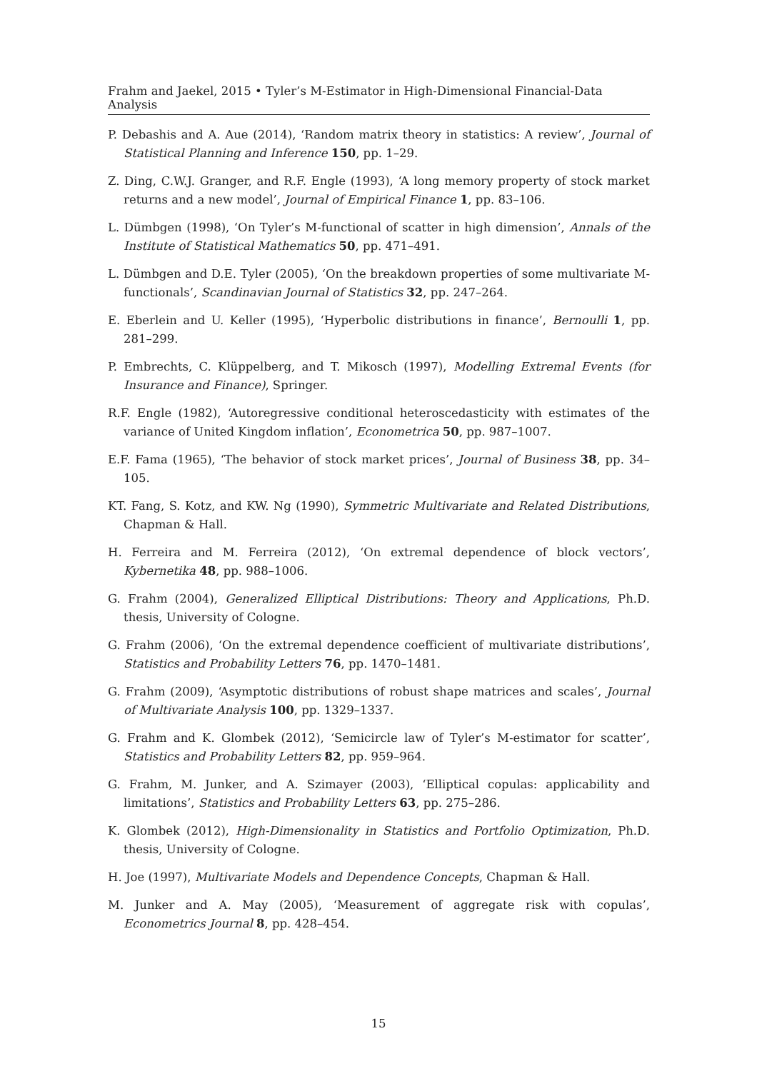Frahm and Jaekel, 2015 • Tyler’s M-Estimator in High-Dimensional Financial-Data Analysis
P. Debashis and A. Aue (2014), ‘Random matrix theory in statistics: A review’, Journal of Statistical Planning and Inference 150, pp. 1–29.
Z. Ding, C.W.J. Granger, and R.F. Engle (1993), ‘A long memory property of stock market returns and a new model’, Journal of Empirical Finance 1, pp. 83–106.
L. Dümbgen (1998), ‘On Tyler’s M-functional of scatter in high dimension’, Annals of the Institute of Statistical Mathematics 50, pp. 471–491.
L. Dümbgen and D.E. Tyler (2005), ‘On the breakdown properties of some multivariate M-functionals’, Scandinavian Journal of Statistics 32, pp. 247–264.
E. Eberlein and U. Keller (1995), ‘Hyperbolic distributions in finance’, Bernoulli 1, pp. 281–299.
P. Embrechts, C. Klüppelberg, and T. Mikosch (1997), Modelling Extremal Events (for Insurance and Finance), Springer.
R.F. Engle (1982), ‘Autoregressive conditional heteroscedasticity with estimates of the variance of United Kingdom inflation’, Econometrica 50, pp. 987–1007.
E.F. Fama (1965), ‘The behavior of stock market prices’, Journal of Business 38, pp. 34–105.
KT. Fang, S. Kotz, and KW. Ng (1990), Symmetric Multivariate and Related Distributions, Chapman & Hall.
H. Ferreira and M. Ferreira (2012), ‘On extremal dependence of block vectors’, Kybernetika 48, pp. 988–1006.
G. Frahm (2004), Generalized Elliptical Distributions: Theory and Applications, Ph.D. thesis, University of Cologne.
G. Frahm (2006), ‘On the extremal dependence coefficient of multivariate distributions’, Statistics and Probability Letters 76, pp. 1470–1481.
G. Frahm (2009), ‘Asymptotic distributions of robust shape matrices and scales’, Journal of Multivariate Analysis 100, pp. 1329–1337.
G. Frahm and K. Glombek (2012), ‘Semicircle law of Tyler’s M-estimator for scatter’, Statistics and Probability Letters 82, pp. 959–964.
G. Frahm, M. Junker, and A. Szimayer (2003), ‘Elliptical copulas: applicability and limitations’, Statistics and Probability Letters 63, pp. 275–286.
K. Glombek (2012), High-Dimensionality in Statistics and Portfolio Optimization, Ph.D. thesis, University of Cologne.
H. Joe (1997), Multivariate Models and Dependence Concepts, Chapman & Hall.
M. Junker and A. May (2005), ‘Measurement of aggregate risk with copulas’, Econometrics Journal 8, pp. 428–454.
15